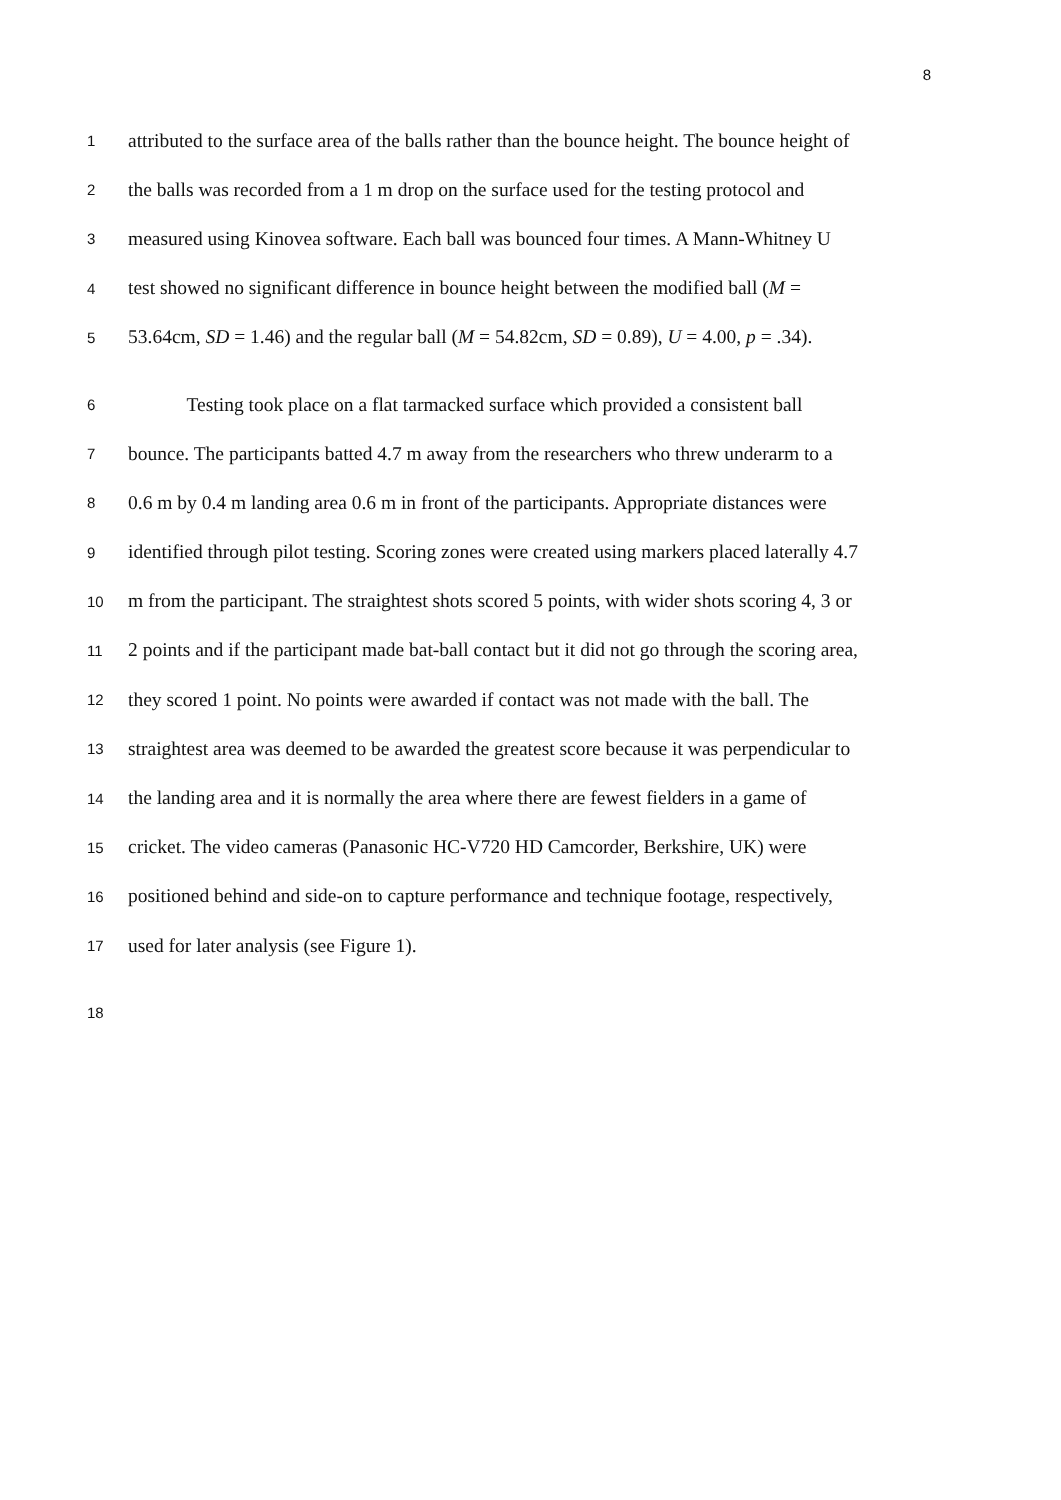8
1 attributed to the surface area of the balls rather than the bounce height. The bounce height of
2 the balls was recorded from a 1 m drop on the surface used for the testing protocol and
3 measured using Kinovea software. Each ball was bounced four times. A Mann-Whitney U
4 test showed no significant difference in bounce height between the modified ball (M =
5 53.64cm, SD = 1.46) and the regular ball (M = 54.82cm, SD = 0.89), U = 4.00, p = .34).
6 Testing took place on a flat tarmacked surface which provided a consistent ball
7 bounce. The participants batted 4.7 m away from the researchers who threw underarm to a
8 0.6 m by 0.4 m landing area 0.6 m in front of the participants. Appropriate distances were
9 identified through pilot testing. Scoring zones were created using markers placed laterally 4.7
10 m from the participant. The straightest shots scored 5 points, with wider shots scoring 4, 3 or
11 2 points and if the participant made bat-ball contact but it did not go through the scoring area,
12 they scored 1 point. No points were awarded if contact was not made with the ball. The
13 straightest area was deemed to be awarded the greatest score because it was perpendicular to
14 the landing area and it is normally the area where there are fewest fielders in a game of
15 cricket. The video cameras (Panasonic HC-V720 HD Camcorder, Berkshire, UK) were
16 positioned behind and side-on to capture performance and technique footage, respectively,
17 used for later analysis (see Figure 1).
18